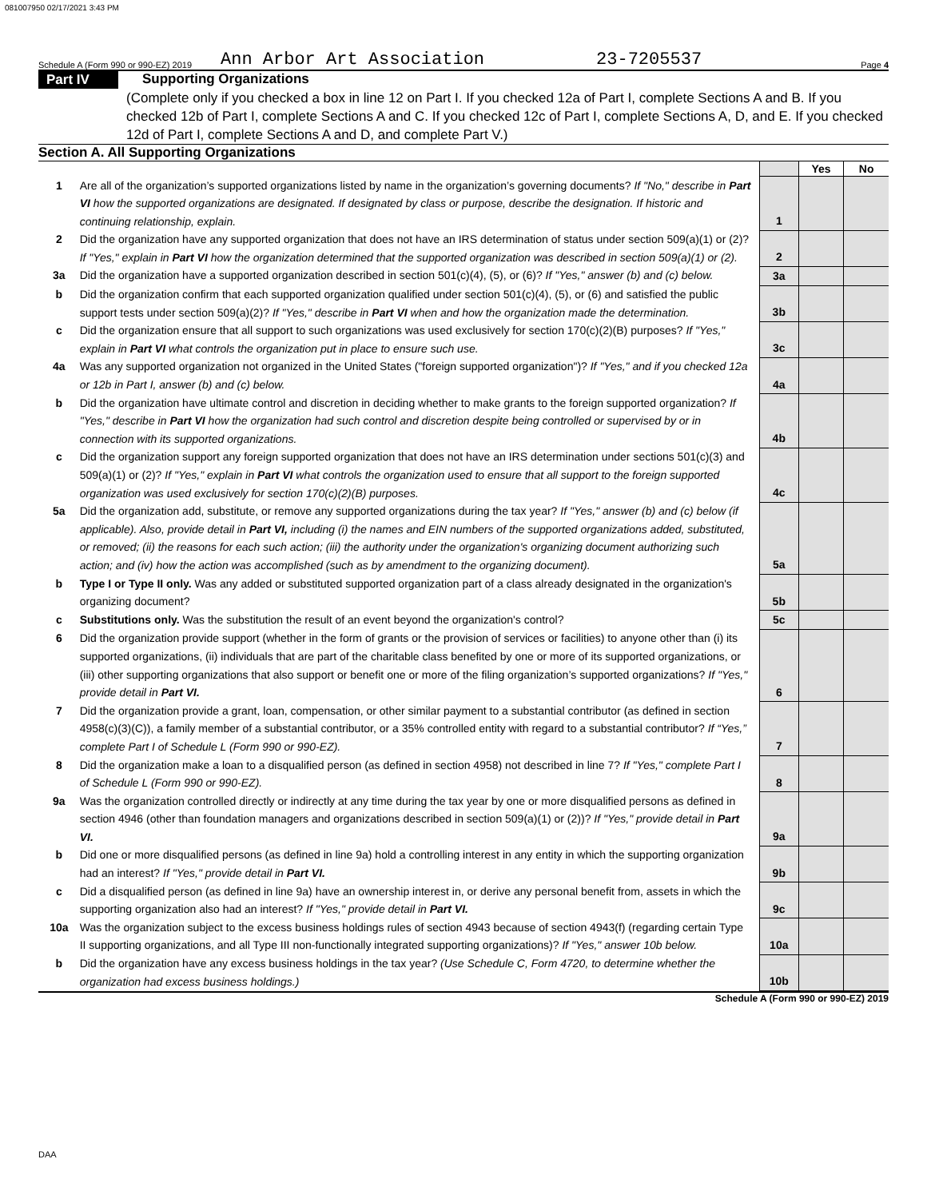081007950 02/17/2021 3:43 PM
Schedule A (Form 990 or 990-EZ) 2019 Ann Arbor Art Association 23-7205537 Page 4
Part IV Supporting Organizations
(Complete only if you checked a box in line 12 on Part I. If you checked 12a of Part I, complete Sections A and B. If you checked 12b of Part I, complete Sections A and C. If you checked 12c of Part I, complete Sections A, D, and E. If you checked 12d of Part I, complete Sections A and D, and complete Part V.)
Section A. All Supporting Organizations
| | | | Yes | No |
| 1 | Are all of the organization’s supported organizations listed by name in the organization’s governing documents? If "No," describe in Part VI how the supported organizations are designated. If designated by class or purpose, describe the designation. If historic and continuing relationship, explain. | 1 | | |
| 2 | Did the organization have any supported organization that does not have an IRS determination of status under section 509(a)(1) or (2)? If "Yes," explain in Part VI how the organization determined that the supported organization was described in section 509(a)(1) or (2). | 2 | | |
| 3a | Did the organization have a supported organization described in section 501(c)(4), (5), or (6)? If "Yes," answer (b) and (c) below. | 3a | | |
| b | Did the organization confirm that each supported organization qualified under section 501(c)(4), (5), or (6) and satisfied the public support tests under section 509(a)(2)? If "Yes," describe in Part VI when and how the organization made the determination. | 3b | | |
| c | Did the organization ensure that all support to such organizations was used exclusively for section 170(c)(2)(B) purposes? If "Yes," explain in Part VI what controls the organization put in place to ensure such use. | 3c | | |
| 4a | Was any supported organization not organized in the United States ("foreign supported organization")? If "Yes," and if you checked 12a or 12b in Part I, answer (b) and (c) below. | 4a | | |
| b | Did the organization have ultimate control and discretion in deciding whether to make grants to the foreign supported organization? If "Yes," describe in Part VI how the organization had such control and discretion despite being controlled or supervised by or in connection with its supported organizations. | 4b | | |
| c | Did the organization support any foreign supported organization that does not have an IRS determination under sections 501(c)(3) and 509(a)(1) or (2)? If "Yes," explain in Part VI what controls the organization used to ensure that all support to the foreign supported organization was used exclusively for section 170(c)(2)(B) purposes. | 4c | | |
| 5a | Did the organization add, substitute, or remove any supported organizations during the tax year? If "Yes," answer (b) and (c) below (if applicable). Also, provide detail in Part VI, including (i) the names and EIN numbers of the supported organizations added, substituted, or removed; (ii) the reasons for each such action; (iii) the authority under the organization's organizing document authorizing such action; and (iv) how the action was accomplished (such as by amendment to the organizing document). | 5a | | |
| b | Type I or Type II only. Was any added or substituted supported organization part of a class already designated in the organization's organizing document? | 5b | | |
| c | Substitutions only. Was the substitution the result of an event beyond the organization's control? | 5c | | |
| 6 | Did the organization provide support (whether in the form of grants or the provision of services or facilities) to anyone other than (i) its supported organizations, (ii) individuals that are part of the charitable class benefited by one or more of its supported organizations, or (iii) other supporting organizations that also support or benefit one or more of the filing organization’s supported organizations? If "Yes," provide detail in Part VI. | 6 | | |
| 7 | Did the organization provide a grant, loan, compensation, or other similar payment to a substantial contributor (as defined in section 4958(c)(3)(C)), a family member of a substantial contributor, or a 35% controlled entity with regard to a substantial contributor? If “Yes,” complete Part I of Schedule L (Form 990 or 990-EZ). | 7 | | |
| 8 | Did the organization make a loan to a disqualified person (as defined in section 4958) not described in line 7? If "Yes," complete Part I of Schedule L (Form 990 or 990-EZ). | 8 | | |
| 9a | Was the organization controlled directly or indirectly at any time during the tax year by one or more disqualified persons as defined in section 4946 (other than foundation managers and organizations described in section 509(a)(1) or (2))? If "Yes," provide detail in Part VI. | 9a | | |
| b | Did one or more disqualified persons (as defined in line 9a) hold a controlling interest in any entity in which the supporting organization had an interest? If "Yes," provide detail in Part VI. | 9b | | |
| c | Did a disqualified person (as defined in line 9a) have an ownership interest in, or derive any personal benefit from, assets in which the supporting organization also had an interest? If "Yes," provide detail in Part VI. | 9c | | |
| 10a | Was the organization subject to the excess business holdings rules of section 4943 because of section 4943(f) (regarding certain Type II supporting organizations, and all Type III non-functionally integrated supporting organizations)? If "Yes," answer 10b below. | 10a | | |
| b | Did the organization have any excess business holdings in the tax year? (Use Schedule C, Form 4720, to determine whether the organization had excess business holdings.) | 10b | | |
Schedule A (Form 990 or 990-EZ) 2019
DAA